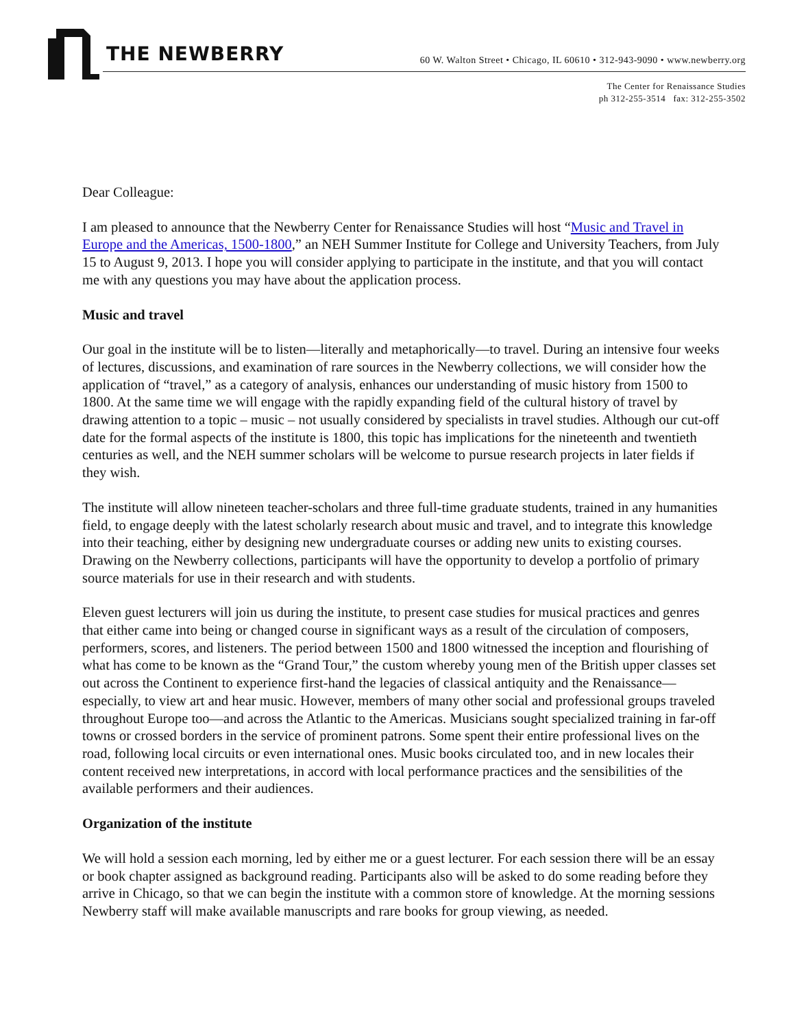THE NEWBERRY
60 W. Walton Street • Chicago, IL 60610 • 312-943-9090 • www.newberry.org
The Center for Renaissance Studies
ph 312-255-3514 fax: 312-255-3502
Dear Colleague:
I am pleased to announce that the Newberry Center for Renaissance Studies will host “Music and Travel in Europe and the Americas, 1500-1800,” an NEH Summer Institute for College and University Teachers, from July 15 to August 9, 2013. I hope you will consider applying to participate in the institute, and that you will contact me with any questions you may have about the application process.
Music and travel
Our goal in the institute will be to listen—literally and metaphorically—to travel. During an intensive four weeks of lectures, discussions, and examination of rare sources in the Newberry collections, we will consider how the application of “travel,” as a category of analysis, enhances our understanding of music history from 1500 to 1800. At the same time we will engage with the rapidly expanding field of the cultural history of travel by drawing attention to a topic – music – not usually considered by specialists in travel studies. Although our cut-off date for the formal aspects of the institute is 1800, this topic has implications for the nineteenth and twentieth centuries as well, and the NEH summer scholars will be welcome to pursue research projects in later fields if they wish.
The institute will allow nineteen teacher-scholars and three full-time graduate students, trained in any humanities field, to engage deeply with the latest scholarly research about music and travel, and to integrate this knowledge into their teaching, either by designing new undergraduate courses or adding new units to existing courses. Drawing on the Newberry collections, participants will have the opportunity to develop a portfolio of primary source materials for use in their research and with students.
Eleven guest lecturers will join us during the institute, to present case studies for musical practices and genres that either came into being or changed course in significant ways as a result of the circulation of composers, performers, scores, and listeners. The period between 1500 and 1800 witnessed the inception and flourishing of what has come to be known as the “Grand Tour,” the custom whereby young men of the British upper classes set out across the Continent to experience first-hand the legacies of classical antiquity and the Renaissance—especially, to view art and hear music. However, members of many other social and professional groups traveled throughout Europe too—and across the Atlantic to the Americas. Musicians sought specialized training in far-off towns or crossed borders in the service of prominent patrons. Some spent their entire professional lives on the road, following local circuits or even international ones. Music books circulated too, and in new locales their content received new interpretations, in accord with local performance practices and the sensibilities of the available performers and their audiences.
Organization of the institute
We will hold a session each morning, led by either me or a guest lecturer. For each session there will be an essay or book chapter assigned as background reading. Participants also will be asked to do some reading before they arrive in Chicago, so that we can begin the institute with a common store of knowledge. At the morning sessions Newberry staff will make available manuscripts and rare books for group viewing, as needed.